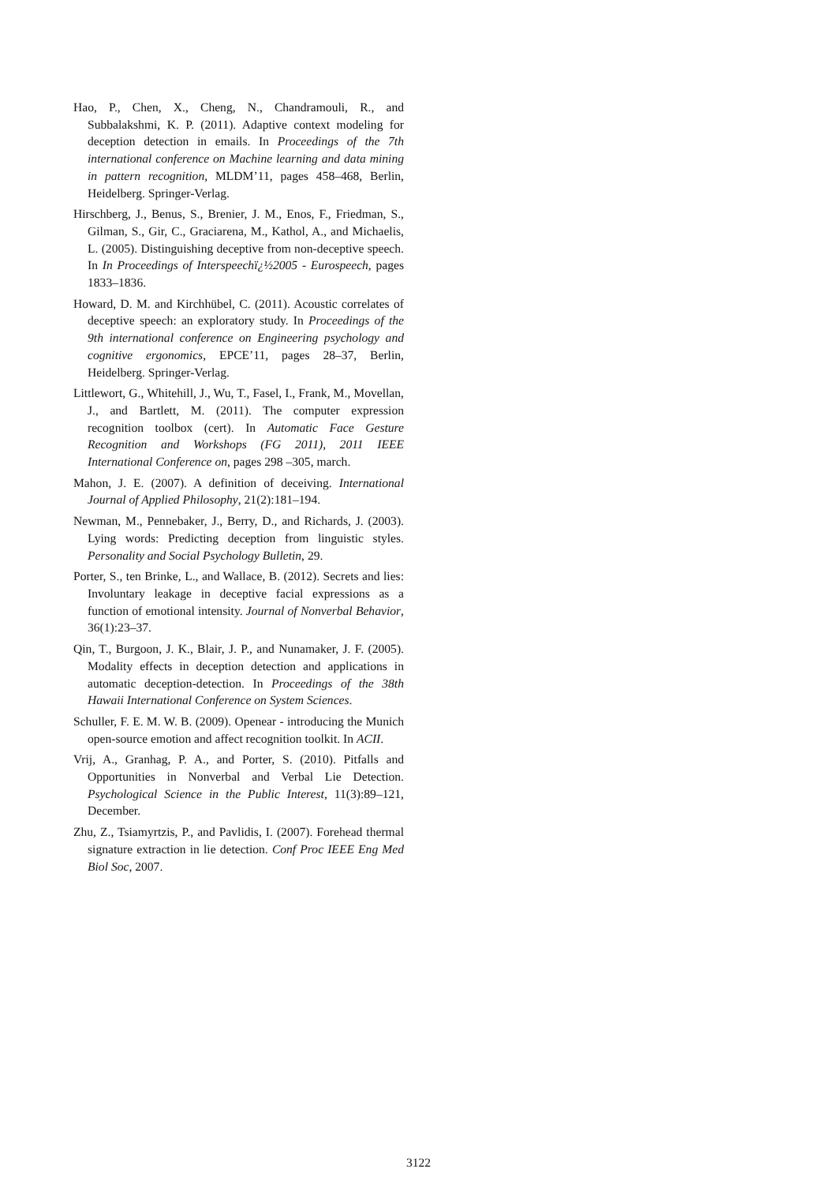Hao, P., Chen, X., Cheng, N., Chandramouli, R., and Subbalakshmi, K. P. (2011). Adaptive context modeling for deception detection in emails. In Proceedings of the 7th international conference on Machine learning and data mining in pattern recognition, MLDM’11, pages 458–468, Berlin, Heidelberg. Springer-Verlag.
Hirschberg, J., Benus, S., Brenier, J. M., Enos, F., Friedman, S., Gilman, S., Gir, C., Graciarena, M., Kathol, A., and Michaelis, L. (2005). Distinguishing deceptive from non-deceptive speech. In In Proceedings of Interspeechï¿½2005 - Eurospeech, pages 1833–1836.
Howard, D. M. and Kirchhübel, C. (2011). Acoustic correlates of deceptive speech: an exploratory study. In Proceedings of the 9th international conference on Engineering psychology and cognitive ergonomics, EPCE’11, pages 28–37, Berlin, Heidelberg. Springer-Verlag.
Littlewort, G., Whitehill, J., Wu, T., Fasel, I., Frank, M., Movellan, J., and Bartlett, M. (2011). The computer expression recognition toolbox (cert). In Automatic Face Gesture Recognition and Workshops (FG 2011), 2011 IEEE International Conference on, pages 298 –305, march.
Mahon, J. E. (2007). A definition of deceiving. International Journal of Applied Philosophy, 21(2):181–194.
Newman, M., Pennebaker, J., Berry, D., and Richards, J. (2003). Lying words: Predicting deception from linguistic styles. Personality and Social Psychology Bulletin, 29.
Porter, S., ten Brinke, L., and Wallace, B. (2012). Secrets and lies: Involuntary leakage in deceptive facial expressions as a function of emotional intensity. Journal of Nonverbal Behavior, 36(1):23–37.
Qin, T., Burgoon, J. K., Blair, J. P., and Nunamaker, J. F. (2005). Modality effects in deception detection and applications in automatic deception-detection. In Proceedings of the 38th Hawaii International Conference on System Sciences.
Schuller, F. E. M. W. B. (2009). Openear - introducing the Munich open-source emotion and affect recognition toolkit. In ACII.
Vrij, A., Granhag, P. A., and Porter, S. (2010). Pitfalls and Opportunities in Nonverbal and Verbal Lie Detection. Psychological Science in the Public Interest, 11(3):89–121, December.
Zhu, Z., Tsiamyrtzis, P., and Pavlidis, I. (2007). Forehead thermal signature extraction in lie detection. Conf Proc IEEE Eng Med Biol Soc, 2007.
3122